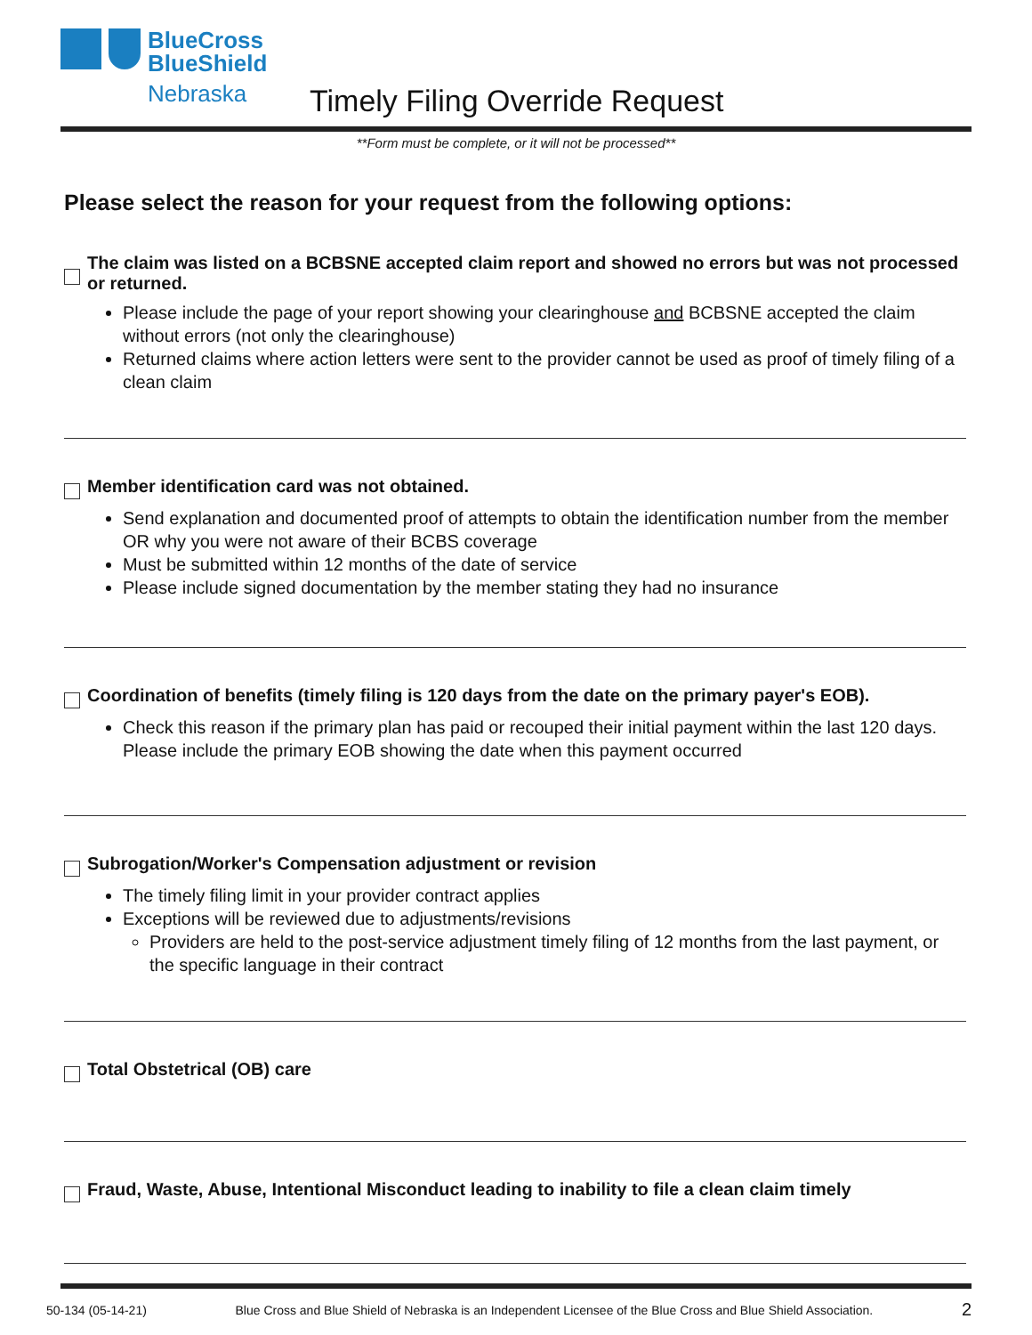BlueCross
BlueShield
Nebraska
Timely Filing Override Request
**Form must be complete, or it will not be processed**
Please select the reason for your request from the following options:
The claim was listed on a BCBSNE accepted claim report and showed no errors but was not processed or returned.
Please include the page of your report showing your clearinghouse and BCBSNE accepted the claim without errors (not only the clearinghouse)
Returned claims where action letters were sent to the provider cannot be used as proof of timely filing of a clean claim
Member identification card was not obtained.
Send explanation and documented proof of attempts to obtain the identification number from the member OR why you were not aware of their BCBS coverage
Must be submitted within 12 months of the date of service
Please include signed documentation by the member stating they had no insurance
Coordination of benefits (timely filing is 120 days from the date on the primary payer's EOB).
Check this reason if the primary plan has paid or recouped their initial payment within the last 120 days. Please include the primary EOB showing the date when this payment occurred
Subrogation/Worker's Compensation adjustment or revision
The timely filing limit in your provider contract applies
Exceptions will be reviewed due to adjustments/revisions
Providers are held to the post-service adjustment timely filing of 12 months from the last payment, or the specific language in their contract
Total Obstetrical (OB) care
Fraud, Waste, Abuse, Intentional Misconduct leading to inability to file a clean claim timely
50-134 (05-14-21) Blue Cross and Blue Shield of Nebraska is an Independent Licensee of the Blue Cross and Blue Shield Association. 2